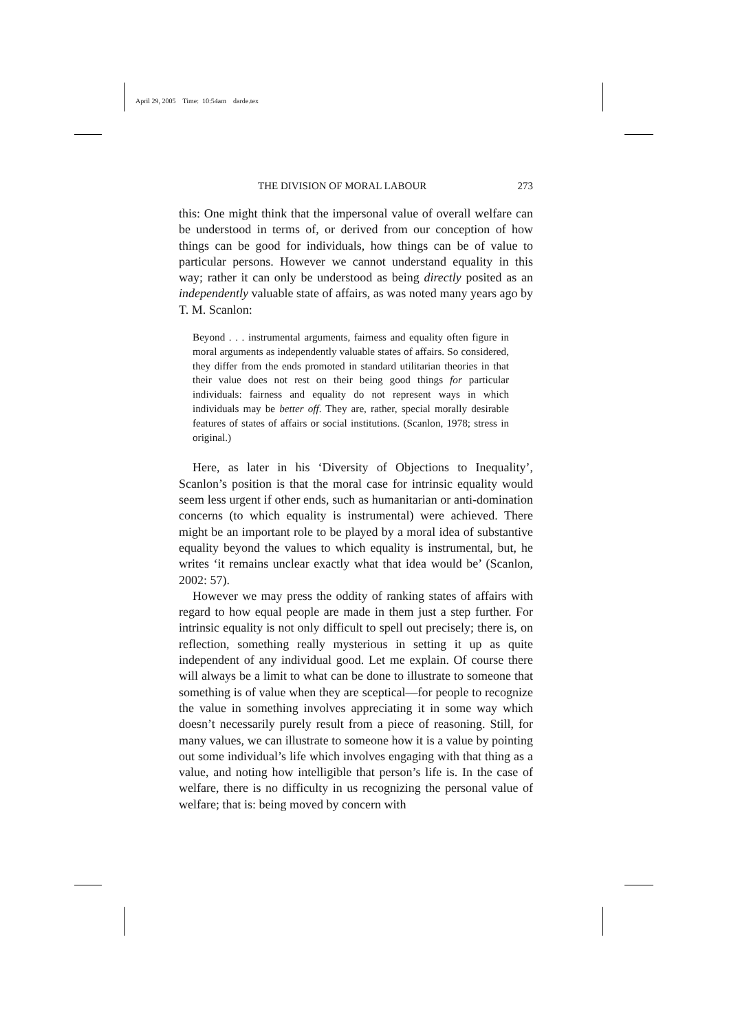April 29, 2005 Time: 10:54am darde.tex
THE DIVISION OF MORAL LABOUR 273
this: One might think that the impersonal value of overall welfare can be understood in terms of, or derived from our conception of how things can be good for individuals, how things can be of value to particular persons. However we cannot understand equality in this way; rather it can only be understood as being directly posited as an independently valuable state of affairs, as was noted many years ago by T. M. Scanlon:
Beyond . . . instrumental arguments, fairness and equality often figure in moral arguments as independently valuable states of affairs. So considered, they differ from the ends promoted in standard utilitarian theories in that their value does not rest on their being good things for particular individuals: fairness and equality do not represent ways in which individuals may be better off. They are, rather, special morally desirable features of states of affairs or social institutions. (Scanlon, 1978; stress in original.)
Here, as later in his ‘Diversity of Objections to Inequality’, Scanlon’s position is that the moral case for intrinsic equality would seem less urgent if other ends, such as humanitarian or anti-domination concerns (to which equality is instrumental) were achieved. There might be an important role to be played by a moral idea of substantive equality beyond the values to which equality is instrumental, but, he writes ‘it remains unclear exactly what that idea would be’ (Scanlon, 2002: 57).
However we may press the oddity of ranking states of affairs with regard to how equal people are made in them just a step further. For intrinsic equality is not only difficult to spell out precisely; there is, on reflection, something really mysterious in setting it up as quite independent of any individual good. Let me explain. Of course there will always be a limit to what can be done to illustrate to someone that something is of value when they are sceptical—for people to recognize the value in something involves appreciating it in some way which doesn’t necessarily purely result from a piece of reasoning. Still, for many values, we can illustrate to someone how it is a value by pointing out some individual’s life which involves engaging with that thing as a value, and noting how intelligible that person’s life is. In the case of welfare, there is no difficulty in us recognizing the personal value of welfare; that is: being moved by concern with